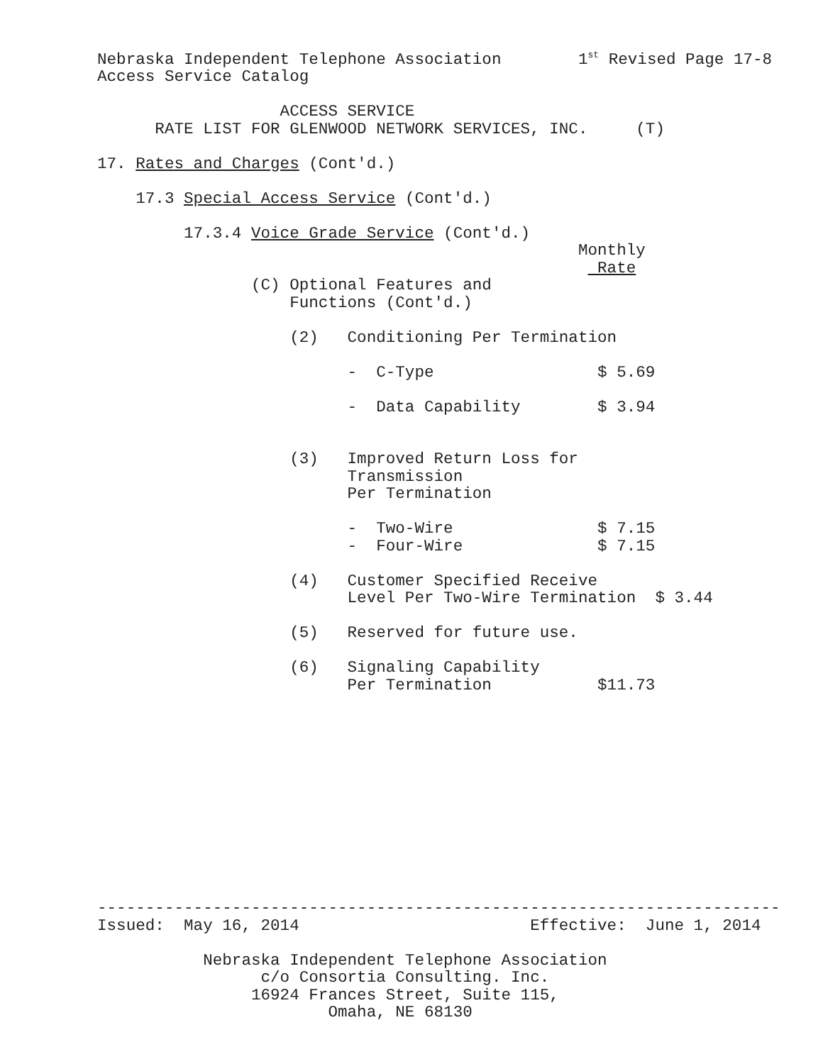Nebraska Independent Telephone Association        1st Revised Page 17-8
Access Service Catalog

                   ACCESS SERVICE
      RATE LIST FOR GLENWOOD NETWORK SERVICES, INC.     (T)

17. Rates and Charges (Cont'd.)

    17.3 Special Access Service (Cont'd.)

         17.3.4 Voice Grade Service (Cont'd.)
                                                  Monthly
                                                    Rate
                (C) Optional Features and
                    Functions (Cont'd.)

                    (2)   Conditioning Per Termination

                          -  C-Type                 $ 5.69

                          -  Data Capability        $ 3.94


                    (3)   Improved Return Loss for
                          Transmission
                          Per Termination

                          -  Two-Wire               $ 7.15
                          -  Four-Wire              $ 7.15

                    (4)   Customer Specified Receive
                          Level Per Two-Wire Termination  $ 3.44

                    (5)   Reserved for future use.

                    (6)   Signaling Capability
                          Per Termination           $11.73
-----------------------------------------------------------------------
Issued:  May 16, 2014                        Effective:  June 1, 2014

           Nebraska Independent Telephone Association
                 c/o Consortia Consulting. Inc.
                16924 Frances Street, Suite 115,
                        Omaha, NE 68130